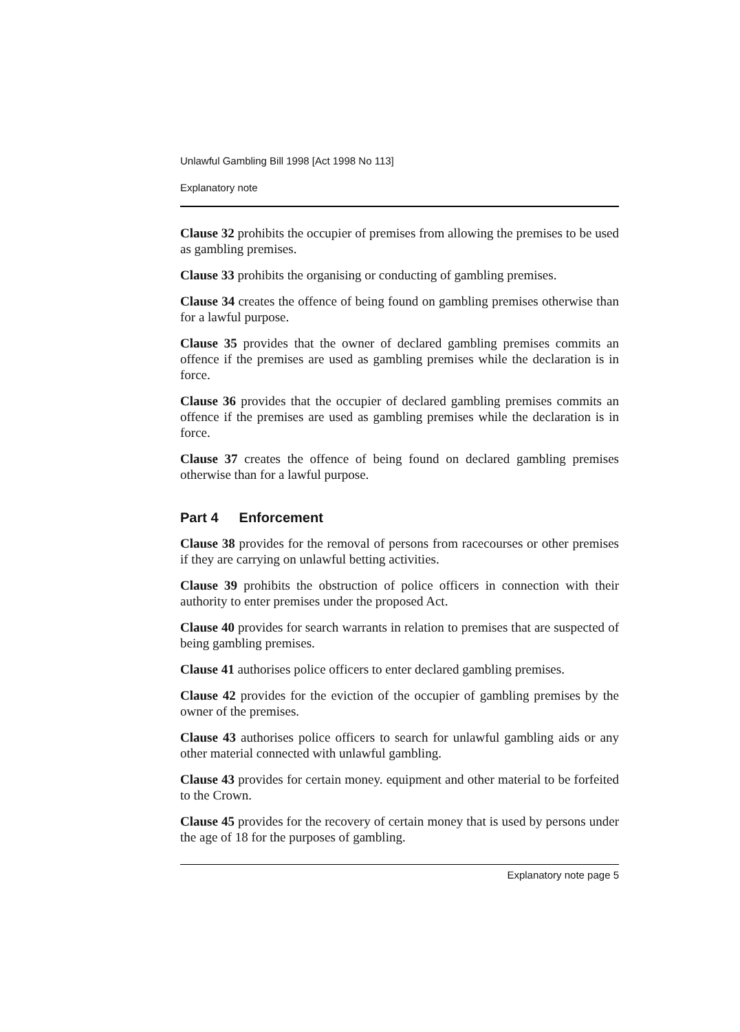Unlawful Gambling Bill 1998 [Act 1998 No 113]
Explanatory note
Clause 32 prohibits the occupier of premises from allowing the premises to be used as gambling premises.
Clause 33 prohibits the organising or conducting of gambling premises.
Clause 34 creates the offence of being found on gambling premises otherwise than for a lawful purpose.
Clause 35 provides that the owner of declared gambling premises commits an offence if the premises are used as gambling premises while the declaration is in force.
Clause 36 provides that the occupier of declared gambling premises commits an offence if the premises are used as gambling premises while the declaration is in force.
Clause 37 creates the offence of being found on declared gambling premises otherwise than for a lawful purpose.
Part 4 Enforcement
Clause 38 provides for the removal of persons from racecourses or other premises if they are carrying on unlawful betting activities.
Clause 39 prohibits the obstruction of police officers in connection with their authority to enter premises under the proposed Act.
Clause 40 provides for search warrants in relation to premises that are suspected of being gambling premises.
Clause 41 authorises police officers to enter declared gambling premises.
Clause 42 provides for the eviction of the occupier of gambling premises by the owner of the premises.
Clause 43 authorises police officers to search for unlawful gambling aids or any other material connected with unlawful gambling.
Clause 43 provides for certain money. equipment and other material to be forfeited to the Crown.
Clause 45 provides for the recovery of certain money that is used by persons under the age of 18 for the purposes of gambling.
Explanatory note page 5